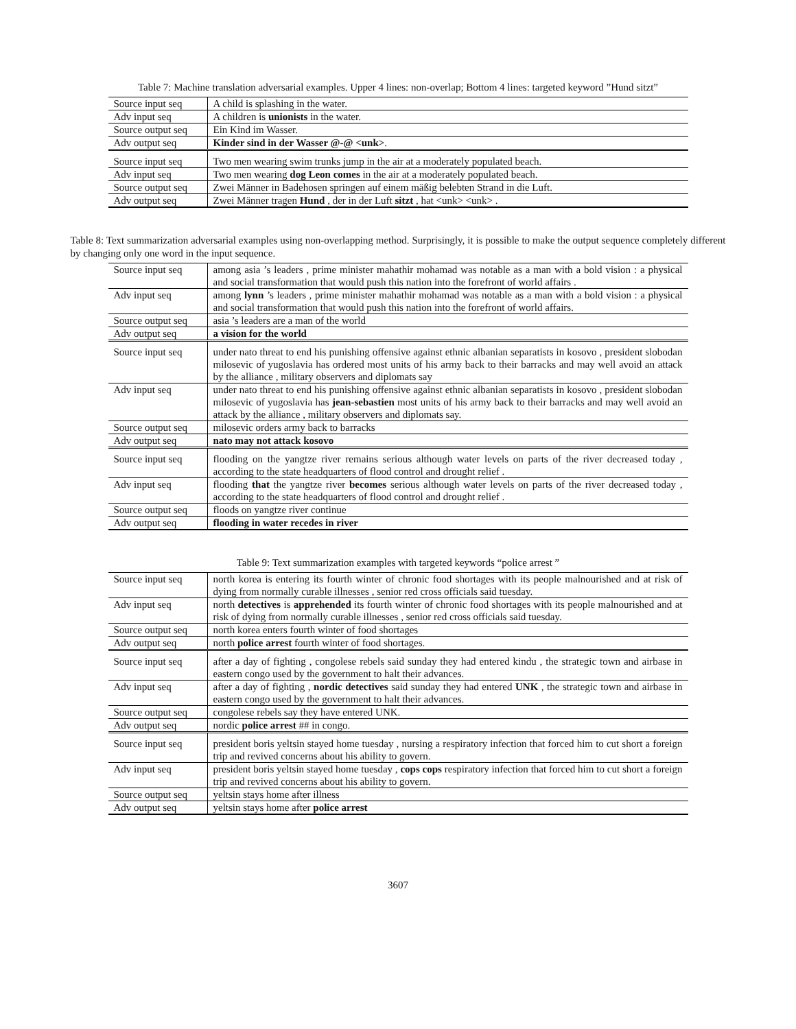Table 7: Machine translation adversarial examples. Upper 4 lines: non-overlap; Bottom 4 lines: targeted keyword ”Hund sitzt”
| Source input seq | A child is splashing in the water. |
| Adv input seq | A children is unionists in the water. |
| Source output seq | Ein Kind im Wasser. |
| Adv output seq | Kinder sind in der Wasser @-@ <unk> . |
| Source input seq | Two men wearing swim trunks jump in the air at a moderately populated beach. |
| Adv input seq | Two men wearing dog Leon comes in the air at a moderately populated beach. |
| Source output seq | Zwei Männer in Badehosen springen auf einem mäßig belebten Strand in die Luft. |
| Adv output seq | Zwei Männer tragen Hund , der in der Luft sitzt , hat <unk> <unk> . |
Table 8: Text summarization adversarial examples using non-overlapping method. Surprisingly, it is possible to make the output sequence completely different by changing only one word in the input sequence.
| Source input seq | among asia ’s leaders , prime minister mahathir mohamad was notable as a man with a bold vision : a physical and social transformation that would push this nation into the forefront of world affairs . |
| Adv input seq | among lynn ’s leaders , prime minister mahathir mohamad was notable as a man with a bold vision : a physical and social transformation that would push this nation into the forefront of world affairs. |
| Source output seq | asia ’s leaders are a man of the world |
| Adv output seq | a vision for the world |
| Source input seq | under nato threat to end his punishing offensive against ethnic albanian separatists in kosovo , president slobodan milosevic of yugoslavia has ordered most units of his army back to their barracks and may well avoid an attack by the alliance , military observers and diplomats say |
| Adv input seq | under nato threat to end his punishing offensive against ethnic albanian separatists in kosovo , president slobodan milosevic of yugoslavia has jean-sebastien most units of his army back to their barracks and may well avoid an attack by the alliance , military observers and diplomats say. |
| Source output seq | milosevic orders army back to barracks |
| Adv output seq | nato may not attack kosovo |
| Source input seq | flooding on the yangtze river remains serious although water levels on parts of the river decreased today , according to the state headquarters of flood control and drought relief . |
| Adv input seq | flooding that the yangtze river becomes serious although water levels on parts of the river decreased today , according to the state headquarters of flood control and drought relief . |
| Source output seq | floods on yangtze river continue |
| Adv output seq | flooding in water recedes in river |
Table 9: Text summarization examples with targeted keywords “police arrest ”
| Source input seq | north korea is entering its fourth winter of chronic food shortages with its people malnourished and at risk of dying from normally curable illnesses , senior red cross officials said tuesday. |
| Adv input seq | north detectives is apprehended its fourth winter of chronic food shortages with its people malnourished and at risk of dying from normally curable illnesses , senior red cross officials said tuesday. |
| Source output seq | north korea enters fourth winter of food shortages |
| Adv output seq | north police arrest fourth winter of food shortages. |
| Source input seq | after a day of fighting , congolese rebels said sunday they had entered kindu , the strategic town and airbase in eastern congo used by the government to halt their advances. |
| Adv input seq | after a day of fighting , nordic detectives said sunday they had entered UNK , the strategic town and airbase in eastern congo used by the government to halt their advances. |
| Source output seq | congolese rebels say they have entered UNK. |
| Adv output seq | nordic police arrest ## in congo. |
| Source input seq | president boris yeltsin stayed home tuesday , nursing a respiratory infection that forced him to cut short a foreign trip and revived concerns about his ability to govern. |
| Adv input seq | president boris yeltsin stayed home tuesday , cops cops respiratory infection that forced him to cut short a foreign trip and revived concerns about his ability to govern. |
| Source output seq | yeltsin stays home after illness |
| Adv output seq | yeltsin stays home after police arrest |
3607